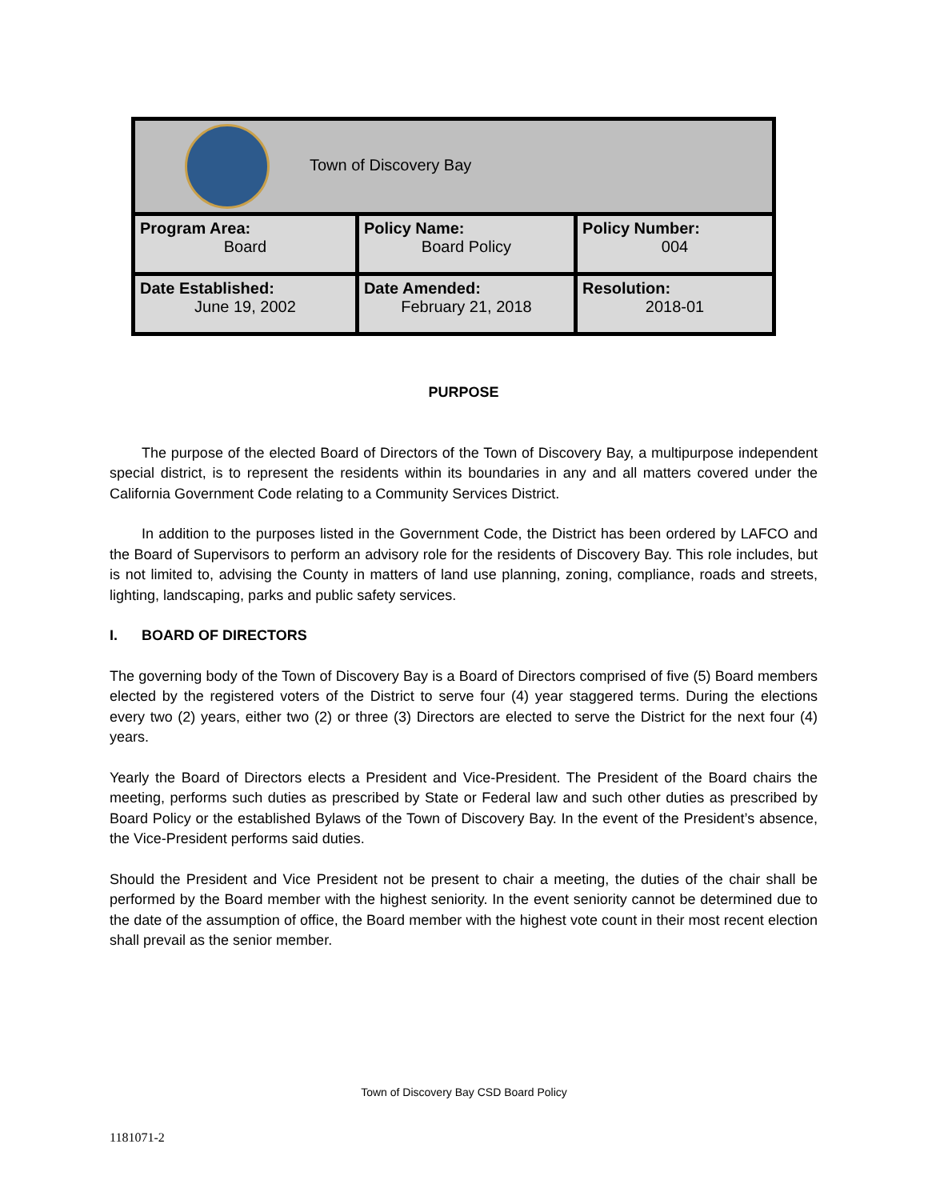| Town of Discovery Bay | | |
| Program Area: Board | Policy Name: Board Policy | Policy Number: 004 |
| Date Established: June 19, 2002 | Date Amended: February 21, 2018 | Resolution: 2018-01 |
PURPOSE
The purpose of the elected Board of Directors of the Town of Discovery Bay, a multipurpose independent special district, is to represent the residents within its boundaries in any and all matters covered under the California Government Code relating to a Community Services District.
In addition to the purposes listed in the Government Code, the District has been ordered by LAFCO and the Board of Supervisors to perform an advisory role for the residents of Discovery Bay. This role includes, but is not limited to, advising the County in matters of land use planning, zoning, compliance, roads and streets, lighting, landscaping, parks and public safety services.
I. BOARD OF DIRECTORS
The governing body of the Town of Discovery Bay is a Board of Directors comprised of five (5) Board members elected by the registered voters of the District to serve four (4) year staggered terms. During the elections every two (2) years, either two (2) or three (3) Directors are elected to serve the District for the next four (4) years.
Yearly the Board of Directors elects a President and Vice-President. The President of the Board chairs the meeting, performs such duties as prescribed by State or Federal law and such other duties as prescribed by Board Policy or the established Bylaws of the Town of Discovery Bay. In the event of the President’s absence, the Vice-President performs said duties.
Should the President and Vice President not be present to chair a meeting, the duties of the chair shall be performed by the Board member with the highest seniority. In the event seniority cannot be determined due to the date of the assumption of office, the Board member with the highest vote count in their most recent election shall prevail as the senior member.
Town of Discovery Bay CSD Board Policy
1181071-2